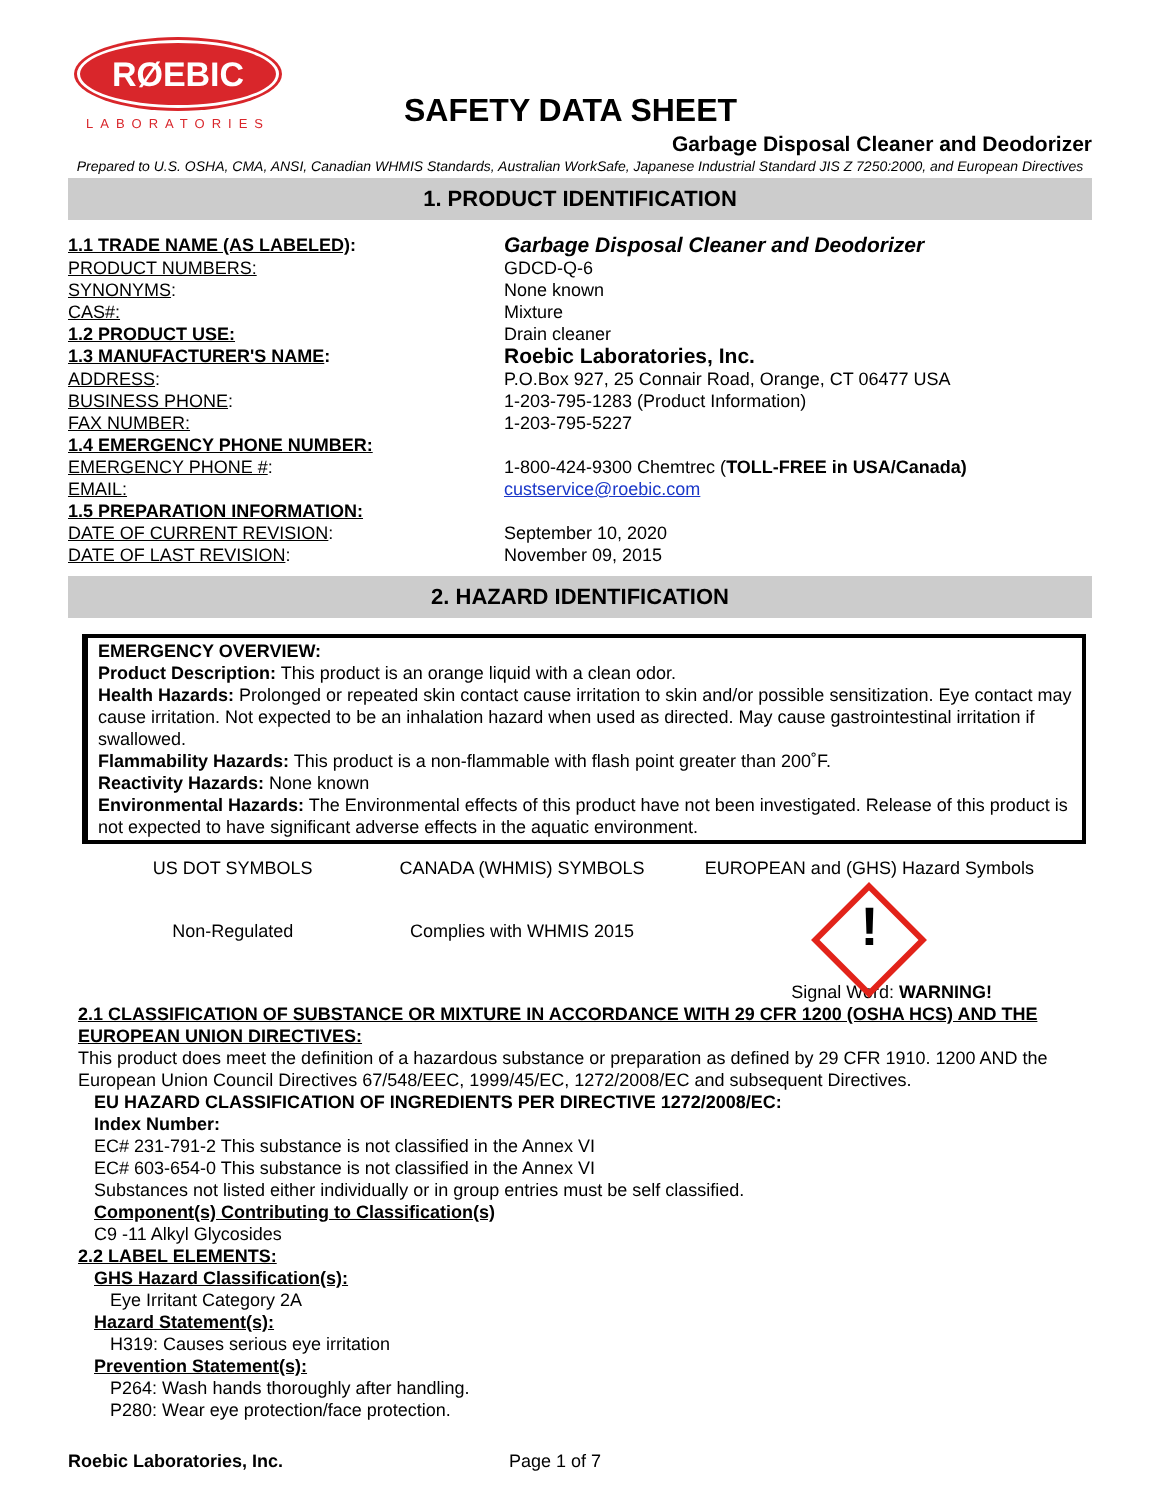RØEBIC
LABORATORIES
SAFETY DATA SHEET
Garbage Disposal Cleaner and Deodorizer
Prepared to U.S. OSHA, CMA, ANSI, Canadian WHMIS Standards, Australian WorkSafe, Japanese Industrial Standard JIS Z 7250:2000, and European Directives
1. PRODUCT IDENTIFICATION
| 1.1 TRADE NAME (AS LABELED) : | Garbage Disposal Cleaner and Deodorizer |
| PRODUCT NUMBERS: | GDCD-Q-6 |
| SYNONYMS : | None known |
| CAS#: | Mixture |
| 1.2 PRODUCT USE: | Drain cleaner |
| 1.3 MANUFACTURER'S NAME : | Roebic Laboratories, Inc. |
| ADDRESS : | P.O.Box 927, 25 Connair Road, Orange, CT 06477 USA |
| BUSINESS PHONE : | 1-203-795-1283 (Product Information) |
| FAX NUMBER: | 1-203-795-5227 |
| 1.4 EMERGENCY PHONE NUMBER: | |
| EMERGENCY PHONE # : | 1-800-424-9300 Chemtrec ( TOLL-FREE in USA/Canada) |
| EMAIL: | custservice@roebic.com |
| 1.5 PREPARATION INFORMATION: | |
| DATE OF CURRENT REVISION : | September 10, 2020 |
| DATE OF LAST REVISION : | November 09, 2015 |
2. HAZARD IDENTIFICATION
EMERGENCY OVERVIEW:
Product Description: This product is an orange liquid with a clean odor.
Health Hazards: Prolonged or repeated skin contact cause irritation to skin and/or possible sensitization. Eye contact may cause irritation. Not expected to be an inhalation hazard when used as directed. May cause gastrointestinal irritation if swallowed.
Flammability Hazards: This product is a non-flammable with flash point greater than 200˚F.
Reactivity Hazards: None known
Environmental Hazards: The Environmental effects of this product have not been investigated. Release of this product is not expected to have significant adverse effects in the aquatic environment.
US DOT SYMBOLS
Non-Regulated
CANADA (WHMIS) SYMBOLS
Complies with WHMIS 2015
EUROPEAN and (GHS) Hazard Symbols
!
Signal Word: WARNING!
2.1 CLASSIFICATION OF SUBSTANCE OR MIXTURE IN ACCORDANCE WITH 29 CFR 1200 (OSHA HCS) AND THE EUROPEAN UNION DIRECTIVES:
This product does meet the definition of a hazardous substance or preparation as defined by 29 CFR 1910. 1200 AND the European Union Council Directives 67/548/EEC, 1999/45/EC, 1272/2008/EC and subsequent Directives.
EU HAZARD CLASSIFICATION OF INGREDIENTS PER DIRECTIVE 1272/2008/EC:
Index Number:
EC# 231-791-2 This substance is not classified in the Annex VI
EC# 603-654-0 This substance is not classified in the Annex VI
Substances not listed either individually or in group entries must be self classified.
Component(s) Contributing to Classification(s)
C9 -11 Alkyl Glycosides
2.2 LABEL ELEMENTS:
GHS Hazard Classification(s):
Eye Irritant Category 2A
Hazard Statement(s):
H319: Causes serious eye irritation
Prevention Statement(s):
P264: Wash hands thoroughly after handling.
P280: Wear eye protection/face protection.
Roebic Laboratories, Inc. Page 1 of 7